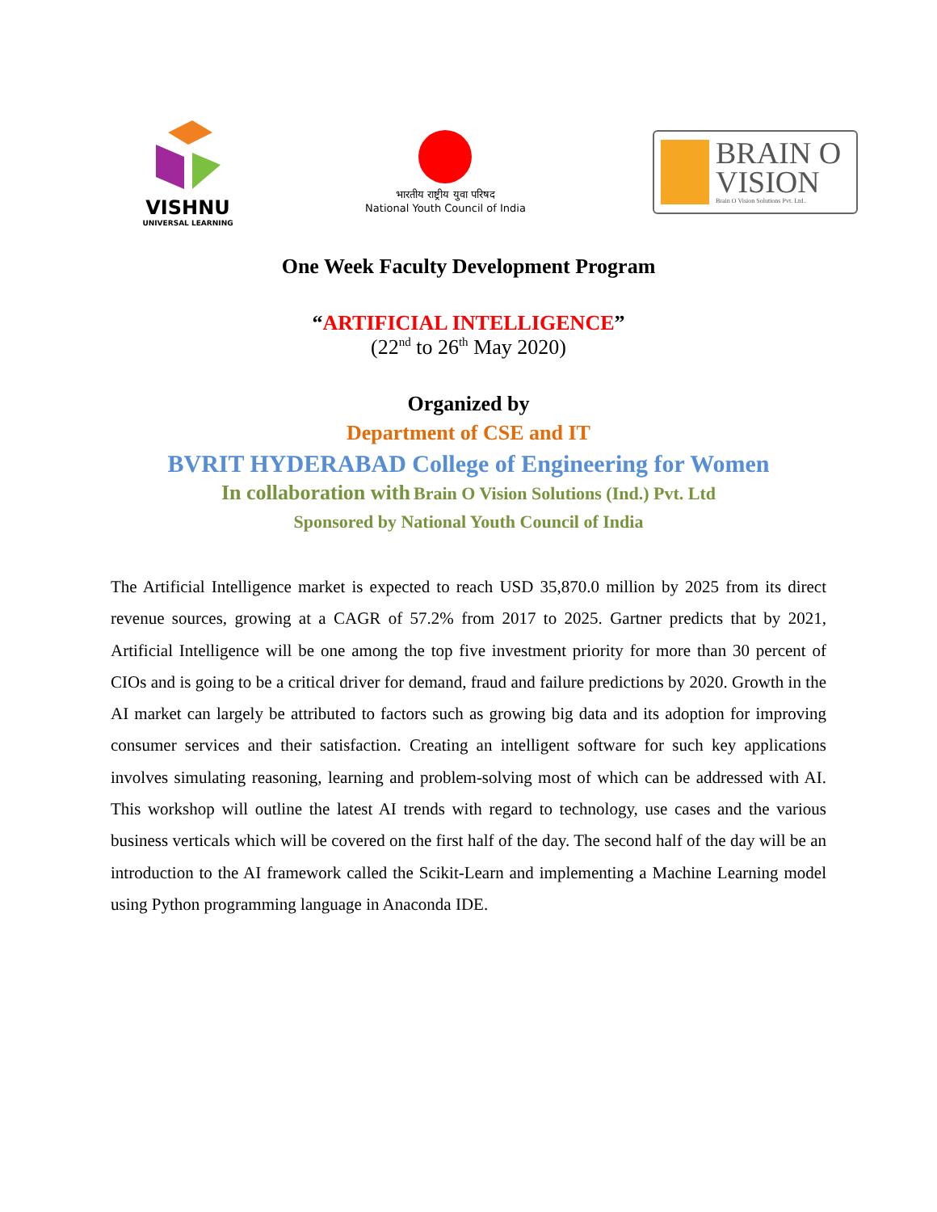VISHNU
UNIVERSAL LEARNING
भारतीय राष्ट्रीय युवा परिषद
National Youth Council of India
BRAIN O
VISION
Brain O Vision Solutions Pvt. Ltd..
One Week Faculty Development Program
“ARTIFICIAL INTELLIGENCE”
(22<sup>nd</sup> to 26<sup>th</sup> May 2020)
Organized by
Department of CSE and IT
BVRIT HYDERABAD College of Engineering for Women
In collaboration with Brain O Vision Solutions (Ind.) Pvt. Ltd
Sponsored by National Youth Council of India
The Artificial Intelligence market is expected to reach USD 35,870.0 million by 2025 from its direct revenue sources, growing at a CAGR of 57.2% from 2017 to 2025. Gartner predicts that by 2021, Artificial Intelligence will be one among the top five investment priority for more than 30 percent of CIOs and is going to be a critical driver for demand, fraud and failure predictions by 2020. Growth in the AI market can largely be attributed to factors such as growing big data and its adoption for improving consumer services and their satisfaction. Creating an intelligent software for such key applications involves simulating reasoning, learning and problem-solving most of which can be addressed with AI. This workshop will outline the latest AI trends with regard to technology, use cases and the various business verticals which will be covered on the first half of the day. The second half of the day will be an introduction to the AI framework called the Scikit-Learn and implementing a Machine Learning model using Python programming language in Anaconda IDE.